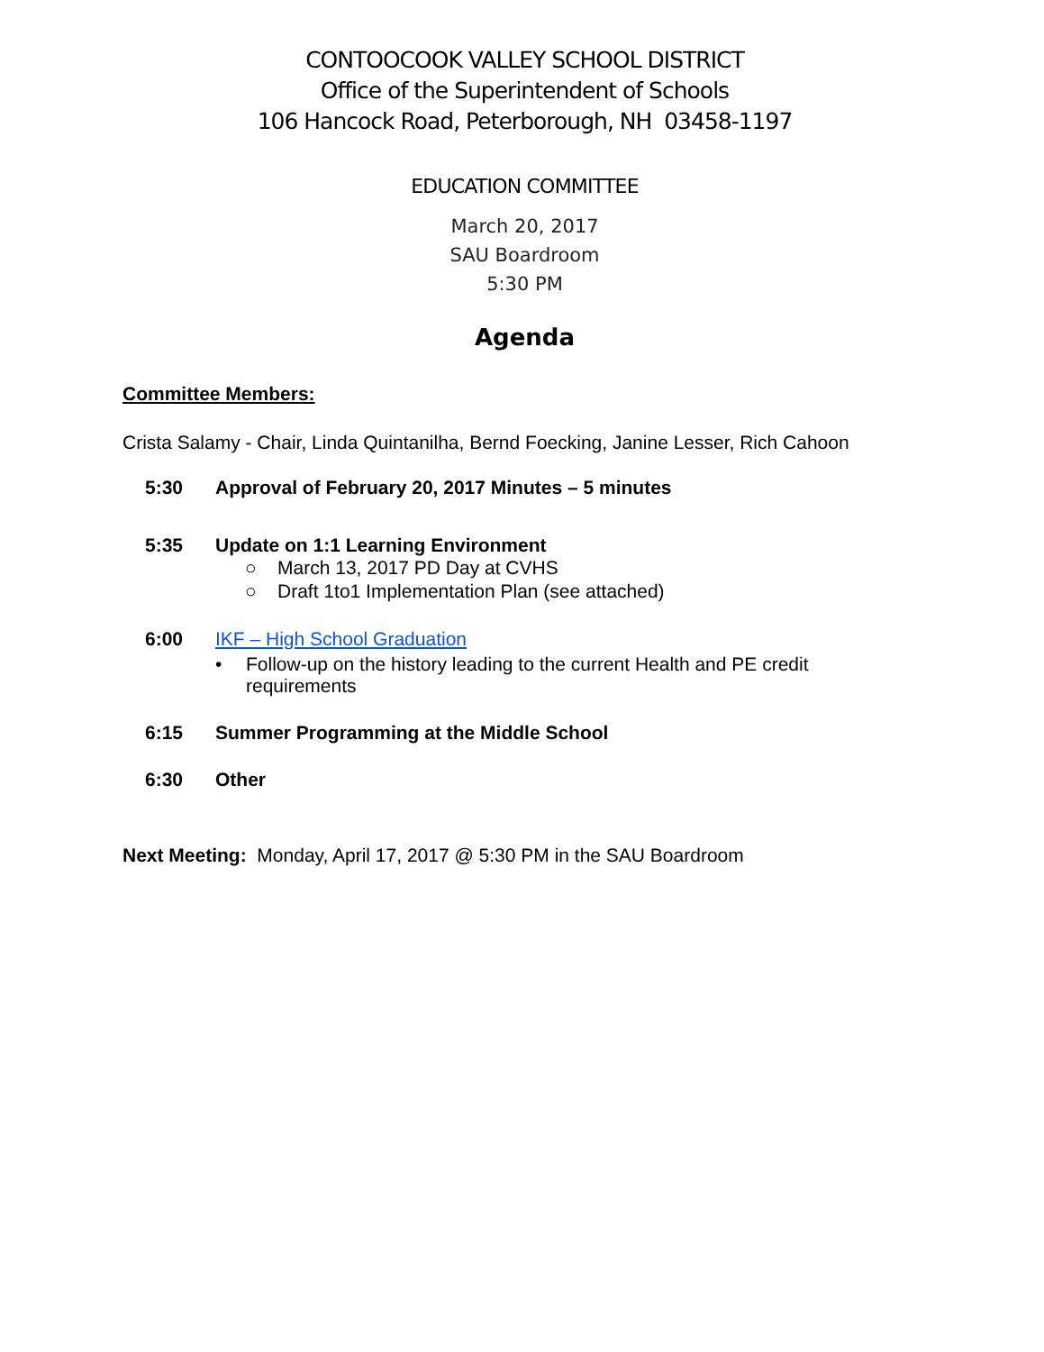CONTOOCOOK VALLEY SCHOOL DISTRICT
Office of the Superintendent of Schools
106 Hancock Road, Peterborough, NH 03458-1197
EDUCATION COMMITTEE
March 20, 2017
SAU Boardroom
5:30 PM
Agenda
Committee Members:
Crista Salamy - Chair, Linda Quintanilha, Bernd Foecking, Janine Lesser, Rich Cahoon
5:30 Approval of February 20, 2017 Minutes – 5 minutes
5:35 Update on 1:1 Learning Environment
○ March 13, 2017 PD Day at CVHS
○ Draft 1to1 Implementation Plan (see attached)
6:00 IKF – High School Graduation
• Follow-up on the history leading to the current Health and PE credit
requirements
6:15 Summer Programming at the Middle School
6:30 Other
Next Meeting: Monday, April 17, 2017 @ 5:30 PM in the SAU Boardroom